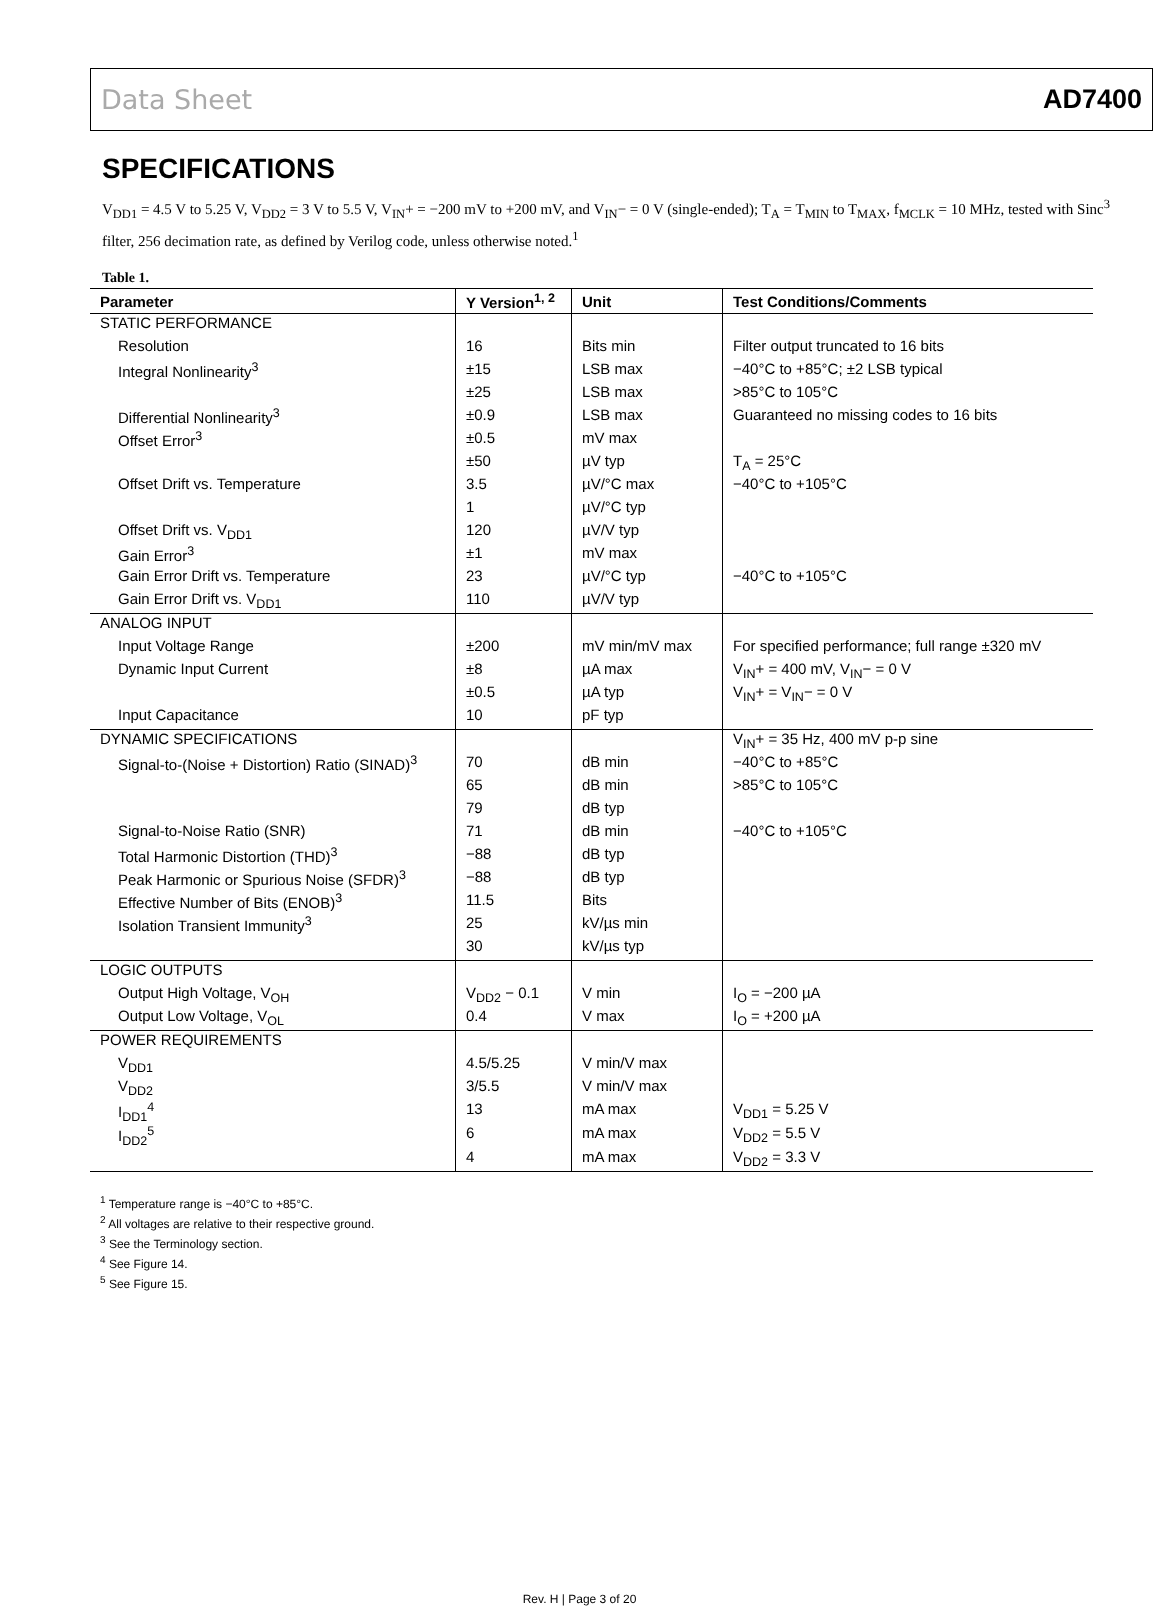Data Sheet AD7400
SPECIFICATIONS
V<sub>DD1</sub> = 4.5 V to 5.25 V, V<sub>DD2</sub> = 3 V to 5.5 V, V<sub>IN</sub>+ = −200 mV to +200 mV, and V<sub>IN</sub>− = 0 V (single-ended); T<sub>A</sub> = T<sub>MIN</sub> to T<sub>MAX</sub>, f<sub>MCLK</sub> = 10 MHz, tested with Sinc<sup>3</sup> filter, 256 decimation rate, as defined by Verilog code, unless otherwise noted.<sup>1</sup>
Table 1.
| Parameter | Y Version<sup>1, 2</sup> | Unit | Test Conditions/Comments |
| --- | --- | --- | --- |
| STATIC PERFORMANCE | | | |
| Resolution | 16 | Bits min | Filter output truncated to 16 bits |
| Integral Nonlinearity<sup>3</sup> | ±15 | LSB max | −40°C to +85°C; ±2 LSB typical |
| | ±25 | LSB max | >85°C to 105°C |
| Differential Nonlinearity<sup>3</sup> | ±0.9 | LSB max | Guaranteed no missing codes to 16 bits |
| Offset Error<sup>3</sup> | ±0.5 | mV max | |
| | ±50 | µV typ | T<sub>A</sub> = 25°C |
| Offset Drift vs. Temperature | 3.5 | µV/°C max | −40°C to +105°C |
| | 1 | µV/°C typ | |
| Offset Drift vs. V<sub>DD1</sub> | 120 | µV/V typ | |
| Gain Error<sup>3</sup> | ±1 | mV max | |
| Gain Error Drift vs. Temperature | 23 | µV/°C typ | −40°C to +105°C |
| Gain Error Drift vs. V<sub>DD1</sub> | 110 | µV/V typ | |
| ANALOG INPUT | | | |
| Input Voltage Range | ±200 | mV min/mV max | For specified performance; full range ±320 mV |
| Dynamic Input Current | ±8 | µA max | V<sub>IN</sub>+ = 400 mV, V<sub>IN</sub>− = 0 V |
| | ±0.5 | µA typ | V<sub>IN</sub>+ = V<sub>IN</sub>− = 0 V |
| Input Capacitance | 10 | pF typ | |
| DYNAMIC SPECIFICATIONS | | | V<sub>IN</sub>+ = 35 Hz, 400 mV p-p sine |
| Signal-to-(Noise + Distortion) Ratio (SINAD)<sup>3</sup> | 70 | dB min | −40°C to +85°C |
| | 65 | dB min | >85°C to 105°C |
| | 79 | dB typ | |
| Signal-to-Noise Ratio (SNR) | 71 | dB min | −40°C to +105°C |
| Total Harmonic Distortion (THD)<sup>3</sup> | −88 | dB typ | |
| Peak Harmonic or Spurious Noise (SFDR)<sup>3</sup> | −88 | dB typ | |
| Effective Number of Bits (ENOB)<sup>3</sup> | 11.5 | Bits | |
| Isolation Transient Immunity<sup>3</sup> | 25 | kV/µs min | |
| | 30 | kV/µs typ | |
| LOGIC OUTPUTS | | | |
| Output High Voltage, V<sub>OH</sub> | V<sub>DD2</sub> − 0.1 | V min | I<sub>O</sub> = −200 µA |
| Output Low Voltage, V<sub>OL</sub> | 0.4 | V max | I<sub>O</sub> = +200 µA |
| POWER REQUIREMENTS | | | |
| V<sub>DD1</sub> | 4.5/5.25 | V min/V max | |
| V<sub>DD2</sub> | 3/5.5 | V min/V max | |
| I<sub>DD1</sub><sup>4</sup> | 13 | mA max | V<sub>DD1</sub> = 5.25 V |
| I<sub>DD2</sub><sup>5</sup> | 6 | mA max | V<sub>DD2</sub> = 5.5 V |
| | 4 | mA max | V<sub>DD2</sub> = 3.3 V |
<sup>1</sup> Temperature range is −40°C to +85°C.
<sup>2</sup> All voltages are relative to their respective ground.
<sup>3</sup> See the Terminology section.
<sup>4</sup> See Figure 14.
<sup>5</sup> See Figure 15.
Rev. H | Page 3 of 20